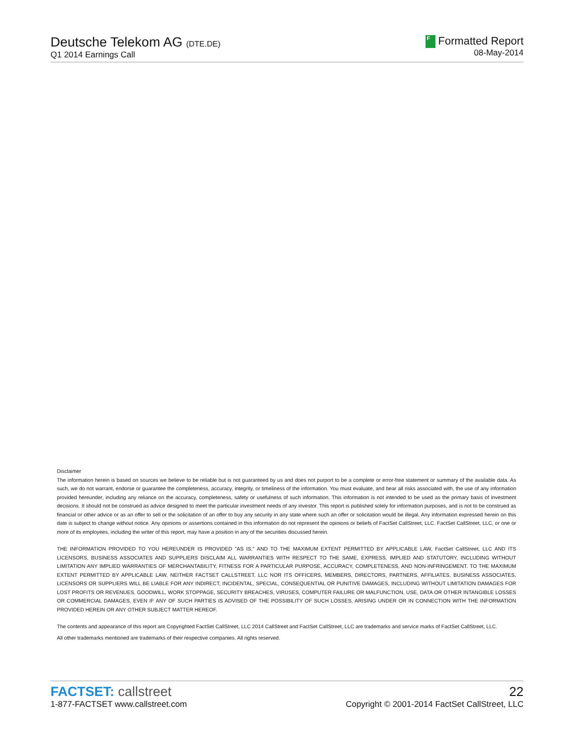Deutsche Telekom AG (DTE.DE)
Q1 2014 Earnings Call
F Formatted Report
08-May-2014
Disclaimer
The information herein is based on sources we believe to be reliable but is not guaranteed by us and does not purport to be a complete or error-free statement or summary of the available data. As such, we do not warrant, endorse or guarantee the completeness, accuracy, integrity, or timeliness of the information. You must evaluate, and bear all risks associated with, the use of any information provided hereunder, including any reliance on the accuracy, completeness, safety or usefulness of such information. This information is not intended to be used as the primary basis of investment decisions. It should not be construed as advice designed to meet the particular investment needs of any investor. This report is published solely for information purposes, and is not to be construed as financial or other advice or as an offer to sell or the solicitation of an offer to buy any security in any state where such an offer or solicitation would be illegal. Any information expressed herein on this date is subject to change without notice. Any opinions or assertions contained in this information do not represent the opinions or beliefs of FactSet CallStreet, LLC. FactSet CallStreet, LLC, or one or more of its employees, including the writer of this report, may have a position in any of the securities discussed herein.
THE INFORMATION PROVIDED TO YOU HEREUNDER IS PROVIDED "AS IS," AND TO THE MAXIMUM EXTENT PERMITTED BY APPLICABLE LAW, FactSet CallStreet, LLC AND ITS LICENSORS, BUSINESS ASSOCIATES AND SUPPLIERS DISCLAIM ALL WARRANTIES WITH RESPECT TO THE SAME, EXPRESS, IMPLIED AND STATUTORY, INCLUDING WITHOUT LIMITATION ANY IMPLIED WARRANTIES OF MERCHANTABILITY, FITNESS FOR A PARTICULAR PURPOSE, ACCURACY, COMPLETENESS, AND NON-INFRINGEMENT. TO THE MAXIMUM EXTENT PERMITTED BY APPLICABLE LAW, NEITHER FACTSET CALLSTREET, LLC NOR ITS OFFICERS, MEMBERS, DIRECTORS, PARTNERS, AFFILIATES, BUSINESS ASSOCIATES, LICENSORS OR SUPPLIERS WILL BE LIABLE FOR ANY INDIRECT, INCIDENTAL, SPECIAL, CONSEQUENTIAL OR PUNITIVE DAMAGES, INCLUDING WITHOUT LIMITATION DAMAGES FOR LOST PROFITS OR REVENUES, GOODWILL, WORK STOPPAGE, SECURITY BREACHES, VIRUSES, COMPUTER FAILURE OR MALFUNCTION, USE, DATA OR OTHER INTANGIBLE LOSSES OR COMMERCIAL DAMAGES, EVEN IF ANY OF SUCH PARTIES IS ADVISED OF THE POSSIBILITY OF SUCH LOSSES, ARISING UNDER OR IN CONNECTION WITH THE INFORMATION PROVIDED HEREIN OR ANY OTHER SUBJECT MATTER HEREOF.
The contents and appearance of this report are Copyrighted FactSet CallStreet, LLC 2014 CallStreet and FactSet CallStreet, LLC are trademarks and service marks of FactSet CallStreet, LLC.
All other trademarks mentioned are trademarks of their respective companies. All rights reserved.
FACTSET: callstreet
1-877-FACTSET www.callstreet.com
22
Copyright © 2001-2014 FactSet CallStreet, LLC